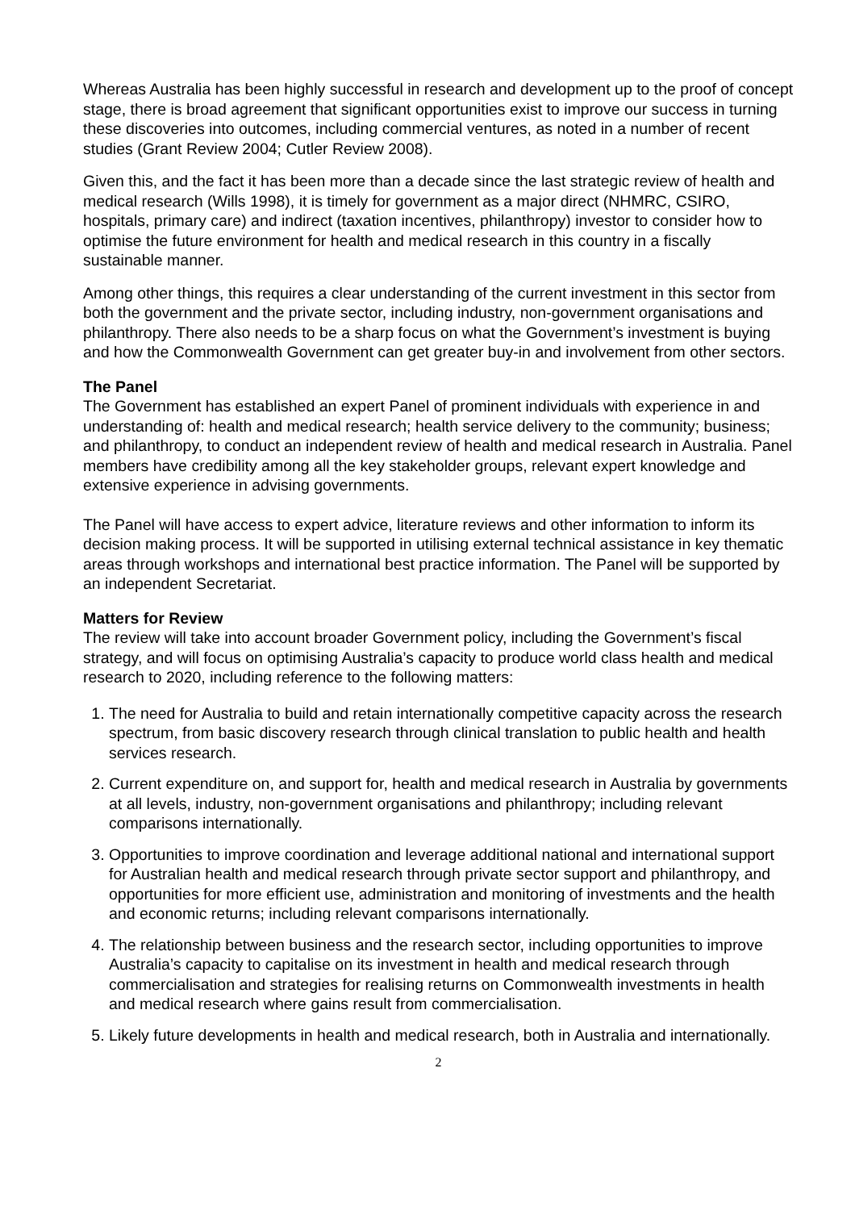Whereas Australia has been highly successful in research and development up to the proof of concept stage, there is broad agreement that significant opportunities exist to improve our success in turning these discoveries into outcomes, including commercial ventures, as noted in a number of recent studies (Grant Review 2004; Cutler Review 2008).
Given this, and the fact it has been more than a decade since the last strategic review of health and medical research (Wills 1998), it is timely for government as a major direct (NHMRC, CSIRO, hospitals, primary care) and indirect (taxation incentives, philanthropy) investor to consider how to optimise the future environment for health and medical research in this country in a fiscally sustainable manner.
Among other things, this requires a clear understanding of the current investment in this sector from both the government and the private sector, including industry, non-government organisations and philanthropy. There also needs to be a sharp focus on what the Government’s investment is buying and how the Commonwealth Government can get greater buy-in and involvement from other sectors.
The Panel
The Government has established an expert Panel of prominent individuals with experience in and understanding of: health and medical research; health service delivery to the community; business; and philanthropy, to conduct an independent review of health and medical research in Australia. Panel members have credibility among all the key stakeholder groups, relevant expert knowledge and extensive experience in advising governments.
The Panel will have access to expert advice, literature reviews and other information to inform its decision making process. It will be supported in utilising external technical assistance in key thematic areas through workshops and international best practice information. The Panel will be supported by an independent Secretariat.
Matters for Review
The review will take into account broader Government policy, including the Government’s fiscal strategy, and will focus on optimising Australia’s capacity to produce world class health and medical research to 2020, including reference to the following matters:
1. The need for Australia to build and retain internationally competitive capacity across the research spectrum, from basic discovery research through clinical translation to public health and health services research.
2. Current expenditure on, and support for, health and medical research in Australia by governments at all levels, industry, non-government organisations and philanthropy; including relevant comparisons internationally.
3. Opportunities to improve coordination and leverage additional national and international support for Australian health and medical research through private sector support and philanthropy, and opportunities for more efficient use, administration and monitoring of investments and the health and economic returns; including relevant comparisons internationally.
4. The relationship between business and the research sector, including opportunities to improve Australia’s capacity to capitalise on its investment in health and medical research through commercialisation and strategies for realising returns on Commonwealth investments in health and medical research where gains result from commercialisation.
5. Likely future developments in health and medical research, both in Australia and internationally.
2